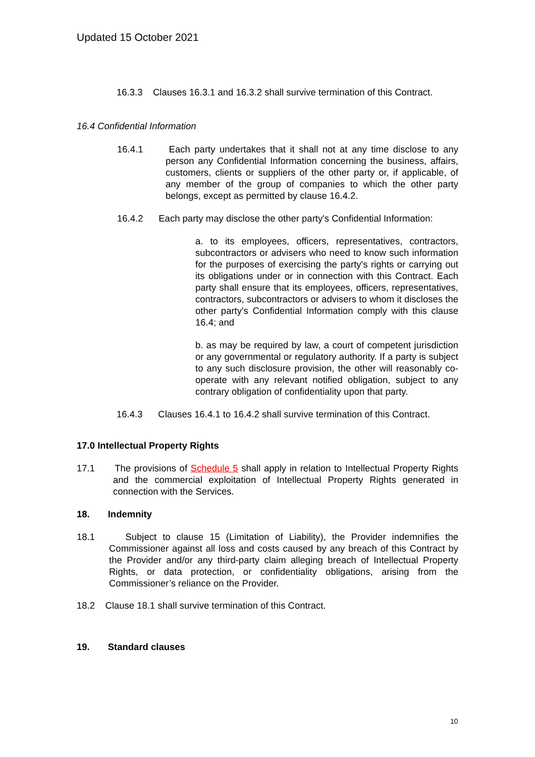Updated 15 October 2021
16.3.3 Clauses 16.3.1 and 16.3.2 shall survive termination of this Contract.
16.4 Confidential Information
16.4.1 Each party undertakes that it shall not at any time disclose to any person any Confidential Information concerning the business, affairs, customers, clients or suppliers of the other party or, if applicable, of any member of the group of companies to which the other party belongs, except as permitted by clause 16.4.2.
16.4.2 Each party may disclose the other party's Confidential Information:
a. to its employees, officers, representatives, contractors, subcontractors or advisers who need to know such information for the purposes of exercising the party's rights or carrying out its obligations under or in connection with this Contract. Each party shall ensure that its employees, officers, representatives, contractors, subcontractors or advisers to whom it discloses the other party's Confidential Information comply with this clause 16.4; and
b. as may be required by law, a court of competent jurisdiction or any governmental or regulatory authority. If a party is subject to any such disclosure provision, the other will reasonably co-operate with any relevant notified obligation, subject to any contrary obligation of confidentiality upon that party.
16.4.3 Clauses 16.4.1 to 16.4.2 shall survive termination of this Contract.
17.0 Intellectual Property Rights
17.1 The provisions of Schedule 5 shall apply in relation to Intellectual Property Rights and the commercial exploitation of Intellectual Property Rights generated in connection with the Services.
18. Indemnity
18.1 Subject to clause 15 (Limitation of Liability), the Provider indemnifies the Commissioner against all loss and costs caused by any breach of this Contract by the Provider and/or any third-party claim alleging breach of Intellectual Property Rights, or data protection, or confidentiality obligations, arising from the Commissioner’s reliance on the Provider.
18.2 Clause 18.1 shall survive termination of this Contract.
19. Standard clauses
10